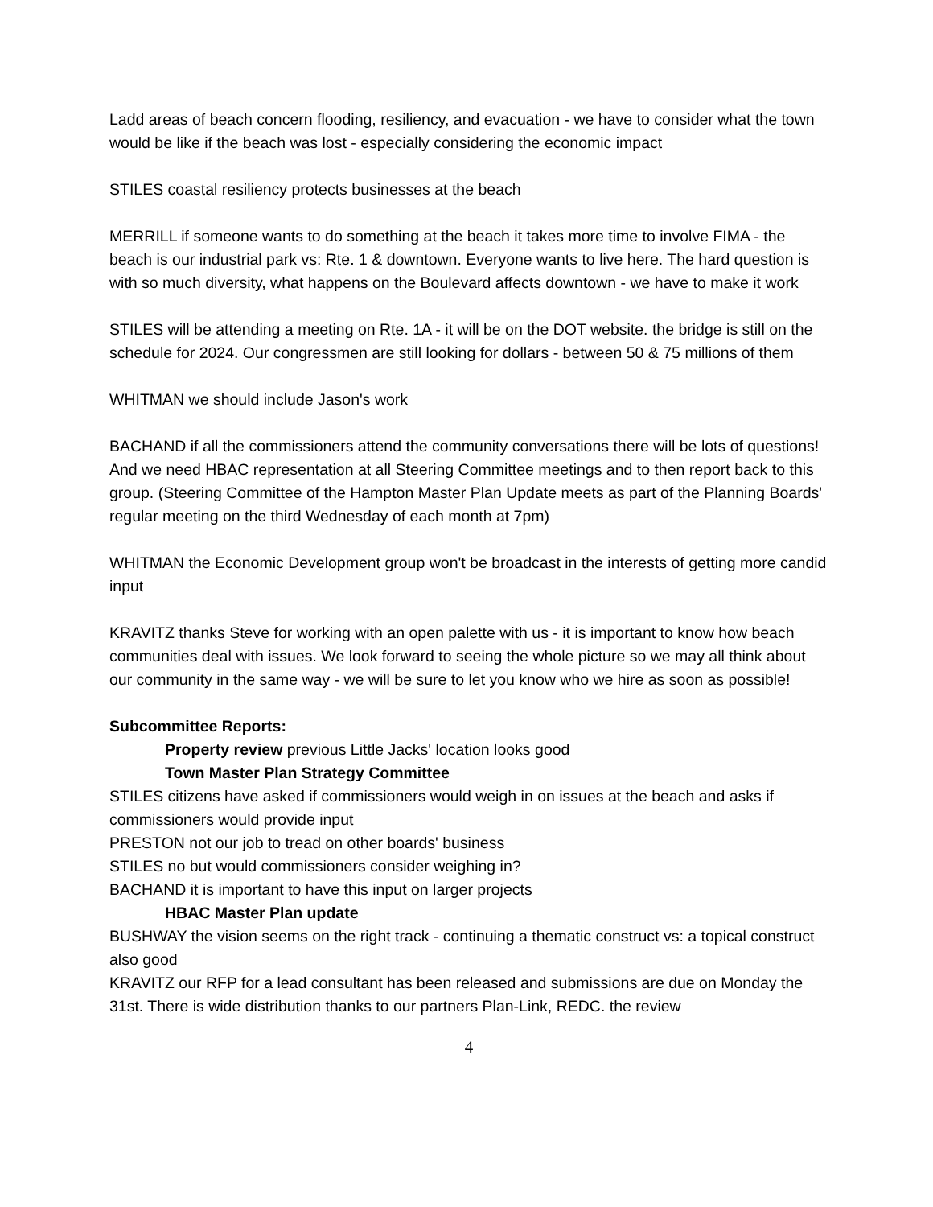Ladd areas of beach concern flooding, resiliency, and evacuation - we have to consider what the town would be like if the beach was lost - especially considering the economic impact
STILES coastal resiliency protects businesses at the beach
MERRILL if someone wants to do something at the beach it takes more time to involve FIMA - the beach is our industrial park vs: Rte. 1 & downtown. Everyone wants to live here. The hard question is with so much diversity, what happens on the Boulevard affects downtown - we have to make it work
STILES will be attending a meeting on Rte. 1A - it will be on the DOT website. the bridge is still on the schedule for 2024. Our congressmen are still looking for dollars - between 50 & 75 millions of them
WHITMAN we should include Jason's work
BACHAND if all the commissioners attend the community conversations there will be lots of questions! And we need HBAC representation at all Steering Committee meetings and to then report back to this group. (Steering Committee of the Hampton Master Plan Update meets as part of the Planning Boards' regular meeting on the third Wednesday of each month at 7pm)
WHITMAN the Economic Development group won't be broadcast in the interests of getting more candid input
KRAVITZ thanks Steve for working with an open palette with us - it is important to know how beach communities deal with issues. We look forward to seeing the whole picture so we may all think about our community in the same way - we will be sure to let you know who we hire as soon as possible!
Subcommittee Reports:
Property review previous Little Jacks' location looks good
Town Master Plan Strategy Committee
STILES citizens have asked if commissioners would weigh in on issues at the beach and asks if commissioners would provide input
PRESTON not our job to tread on other boards' business
STILES no but would commissioners consider weighing in?
BACHAND it is important to have this input on larger projects
HBAC Master Plan update
BUSHWAY the vision seems on the right track - continuing a thematic construct vs: a topical construct also good
KRAVITZ our RFP for a lead consultant has been released and submissions are due on Monday the 31st. There is wide distribution thanks to our partners Plan-Link, REDC. the review
4